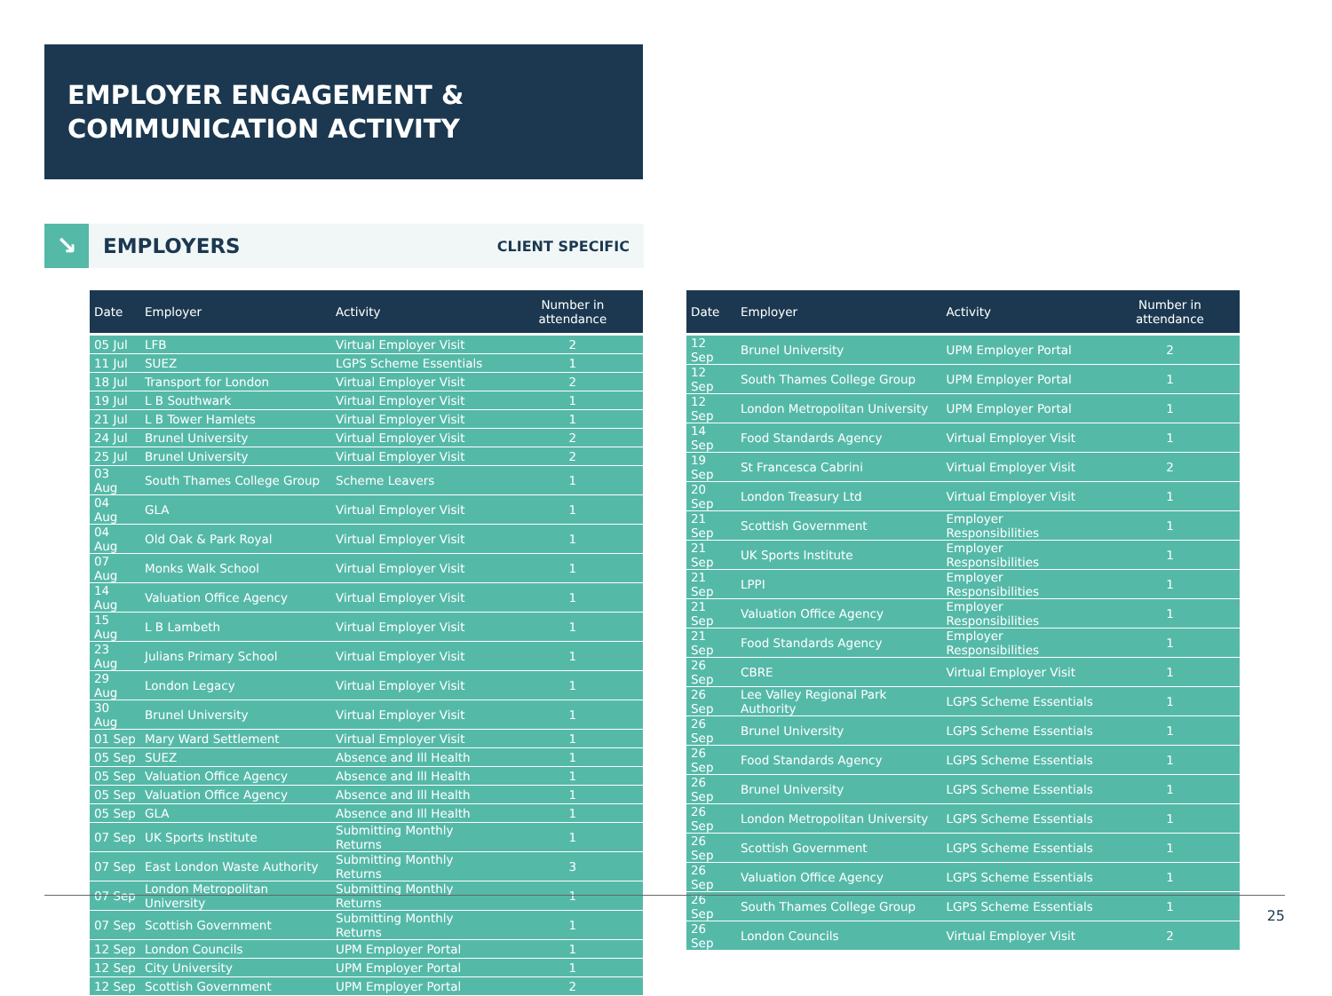EMPLOYER ENGAGEMENT &
COMMUNICATION ACTIVITY
↘
EMPLOYERS
CLIENT SPECIFIC
| Date | Employer | Activity | Number in attendance |
| --- | --- | --- | --- |
| 05 Jul | LFB | Virtual Employer Visit | 2 |
| 11 Jul | SUEZ | LGPS Scheme Essentials | 1 |
| 18 Jul | Transport for London | Virtual Employer Visit | 2 |
| 19 Jul | L B Southwark | Virtual Employer Visit | 1 |
| 21 Jul | L B Tower Hamlets | Virtual Employer Visit | 1 |
| 24 Jul | Brunel University | Virtual Employer Visit | 2 |
| 25 Jul | Brunel University | Virtual Employer Visit | 2 |
| 03 Aug | South Thames College Group | Scheme Leavers | 1 |
| 04 Aug | GLA | Virtual Employer Visit | 1 |
| 04 Aug | Old Oak & Park Royal | Virtual Employer Visit | 1 |
| 07 Aug | Monks Walk School | Virtual Employer Visit | 1 |
| 14 Aug | Valuation Office Agency | Virtual Employer Visit | 1 |
| 15 Aug | L B Lambeth | Virtual Employer Visit | 1 |
| 23 Aug | Julians Primary School | Virtual Employer Visit | 1 |
| 29 Aug | London Legacy | Virtual Employer Visit | 1 |
| 30 Aug | Brunel University | Virtual Employer Visit | 1 |
| 01 Sep | Mary Ward Settlement | Virtual Employer Visit | 1 |
| 05 Sep | SUEZ | Absence and Ill Health | 1 |
| 05 Sep | Valuation Office Agency | Absence and Ill Health | 1 |
| 05 Sep | Valuation Office Agency | Absence and Ill Health | 1 |
| 05 Sep | GLA | Absence and Ill Health | 1 |
| 07 Sep | UK Sports Institute | Submitting Monthly Returns | 1 |
| 07 Sep | East London Waste Authority | Submitting Monthly Returns | 3 |
| 07 Sep | London Metropolitan University | Submitting Monthly Returns | 1 |
| 07 Sep | Scottish Government | Submitting Monthly Returns | 1 |
| 12 Sep | London Councils | UPM Employer Portal | 1 |
| 12 Sep | City University | UPM Employer Portal | 1 |
| 12 Sep | Scottish Government | UPM Employer Portal | 2 |
| Date | Employer | Activity | Number in attendance |
| --- | --- | --- | --- |
| 12 Sep | Brunel University | UPM Employer Portal | 2 |
| 12 Sep | South Thames College Group | UPM Employer Portal | 1 |
| 12 Sep | London Metropolitan University | UPM Employer Portal | 1 |
| 14 Sep | Food Standards Agency | Virtual Employer Visit | 1 |
| 19 Sep | St Francesca Cabrini | Virtual Employer Visit | 2 |
| 20 Sep | London Treasury Ltd | Virtual Employer Visit | 1 |
| 21 Sep | Scottish Government | Employer Responsibilities | 1 |
| 21 Sep | UK Sports Institute | Employer Responsibilities | 1 |
| 21 Sep | LPPI | Employer Responsibilities | 1 |
| 21 Sep | Valuation Office Agency | Employer Responsibilities | 1 |
| 21 Sep | Food Standards Agency | Employer Responsibilities | 1 |
| 26 Sep | CBRE | Virtual Employer Visit | 1 |
| 26 Sep | Lee Valley Regional Park Authority | LGPS Scheme Essentials | 1 |
| 26 Sep | Brunel University | LGPS Scheme Essentials | 1 |
| 26 Sep | Food Standards Agency | LGPS Scheme Essentials | 1 |
| 26 Sep | Brunel University | LGPS Scheme Essentials | 1 |
| 26 Sep | London Metropolitan University | LGPS Scheme Essentials | 1 |
| 26 Sep | Scottish Government | LGPS Scheme Essentials | 1 |
| 26 Sep | Valuation Office Agency | LGPS Scheme Essentials | 1 |
| 26 Sep | South Thames College Group | LGPS Scheme Essentials | 1 |
| 26 Sep | London Councils | Virtual Employer Visit | 2 |
25